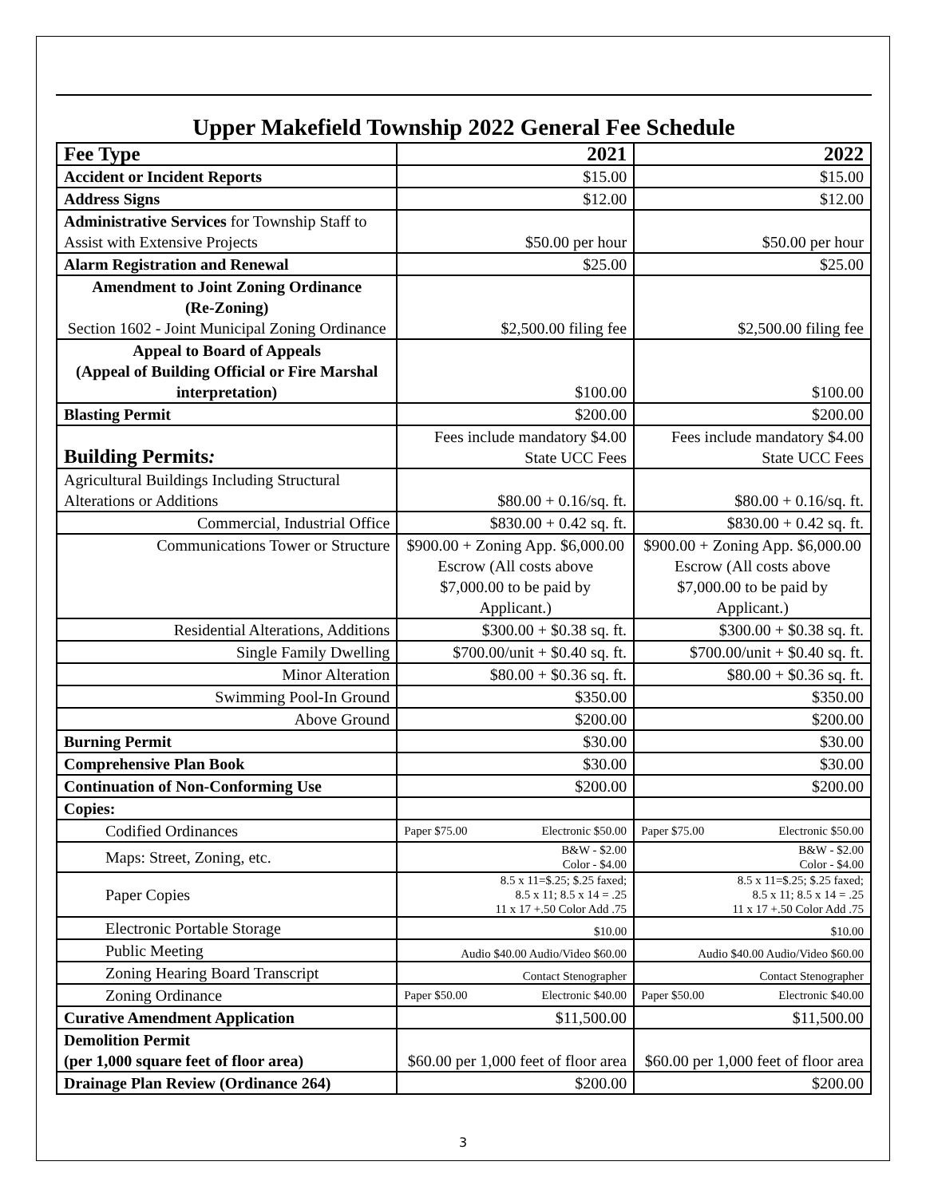Upper Makefield Township 2022 General Fee Schedule
| Fee Type | 2021 | 2022 |
| --- | --- | --- |
| Accident or Incident Reports | $15.00 | $15.00 |
| Address Signs | $12.00 | $12.00 |
| Administrative Services for Township Staff to Assist with Extensive Projects | $50.00 per hour | $50.00 per hour |
| Alarm Registration and Renewal | $25.00 | $25.00 |
| Amendment to Joint Zoning Ordinance (Re-Zoning) Section 1602 - Joint Municipal Zoning Ordinance | $2,500.00 filing fee | $2,500.00 filing fee |
| Appeal to Board of Appeals (Appeal of Building Official or Fire Marshal interpretation) | $100.00 | $100.00 |
| Blasting Permit | $200.00 | $200.00 |
| Building Permits : | Fees include mandatory $4.00 State UCC Fees | Fees include mandatory $4.00 State UCC Fees |
| Agricultural Buildings Including Structural Alterations or Additions | $80.00 + 0.16/sq. ft. | $80.00 + 0.16/sq. ft. |
| Commercial, Industrial Office | $830.00 + 0.42 sq. ft. | $830.00 + 0.42 sq. ft. |
| Communications Tower or Structure | $900.00 + Zoning App. $6,000.00 Escrow (All costs above $7,000.00 to be paid by Applicant.) | $900.00 + Zoning App. $6,000.00 Escrow (All costs above $7,000.00 to be paid by Applicant.) |
| Residential Alterations, Additions | $300.00 + $0.38 sq. ft. | $300.00 + $0.38 sq. ft. |
| Single Family Dwelling | $700.00/unit + $0.40 sq. ft. | $700.00/unit + $0.40 sq. ft. |
| Minor Alteration | $80.00 + $0.36 sq. ft. | $80.00 + $0.36 sq. ft. |
| Swimming Pool-In Ground | $350.00 | $350.00 |
| Above Ground | $200.00 | $200.00 |
| Burning Permit | $30.00 | $30.00 |
| Comprehensive Plan Book | $30.00 | $30.00 |
| Continuation of Non-Conforming Use | $200.00 | $200.00 |
| Copies: | | |
| Codified Ordinances | Paper $75.00 Electronic $50.00 | Paper $75.00 Electronic $50.00 |
| Maps: Street, Zoning, etc. | B&W - $2.00 Color - $4.00 | B&W - $2.00 Color - $4.00 |
| Paper Copies | 8.5 x 11=$.25; $.25 faxed; 8.5 x 11; 8.5 x 14 = .25 11 x 17 +.50 Color Add .75 | 8.5 x 11=$.25; $.25 faxed; 8.5 x 11; 8.5 x 14 = .25 11 x 17 +.50 Color Add .75 |
| Electronic Portable Storage | $10.00 | $10.00 |
| Public Meeting | Audio $40.00 Audio/Video $60.00 | Audio $40.00 Audio/Video $60.00 |
| Zoning Hearing Board Transcript | Contact Stenographer | Contact Stenographer |
| Zoning Ordinance | Paper $50.00 Electronic $40.00 | Paper $50.00 Electronic $40.00 |
| Curative Amendment Application | $11,500.00 | $11,500.00 |
| Demolition Permit (per 1,000 square feet of floor area) | $60.00 per 1,000 feet of floor area | $60.00 per 1,000 feet of floor area |
| Drainage Plan Review (Ordinance 264) | $200.00 | $200.00 |
3